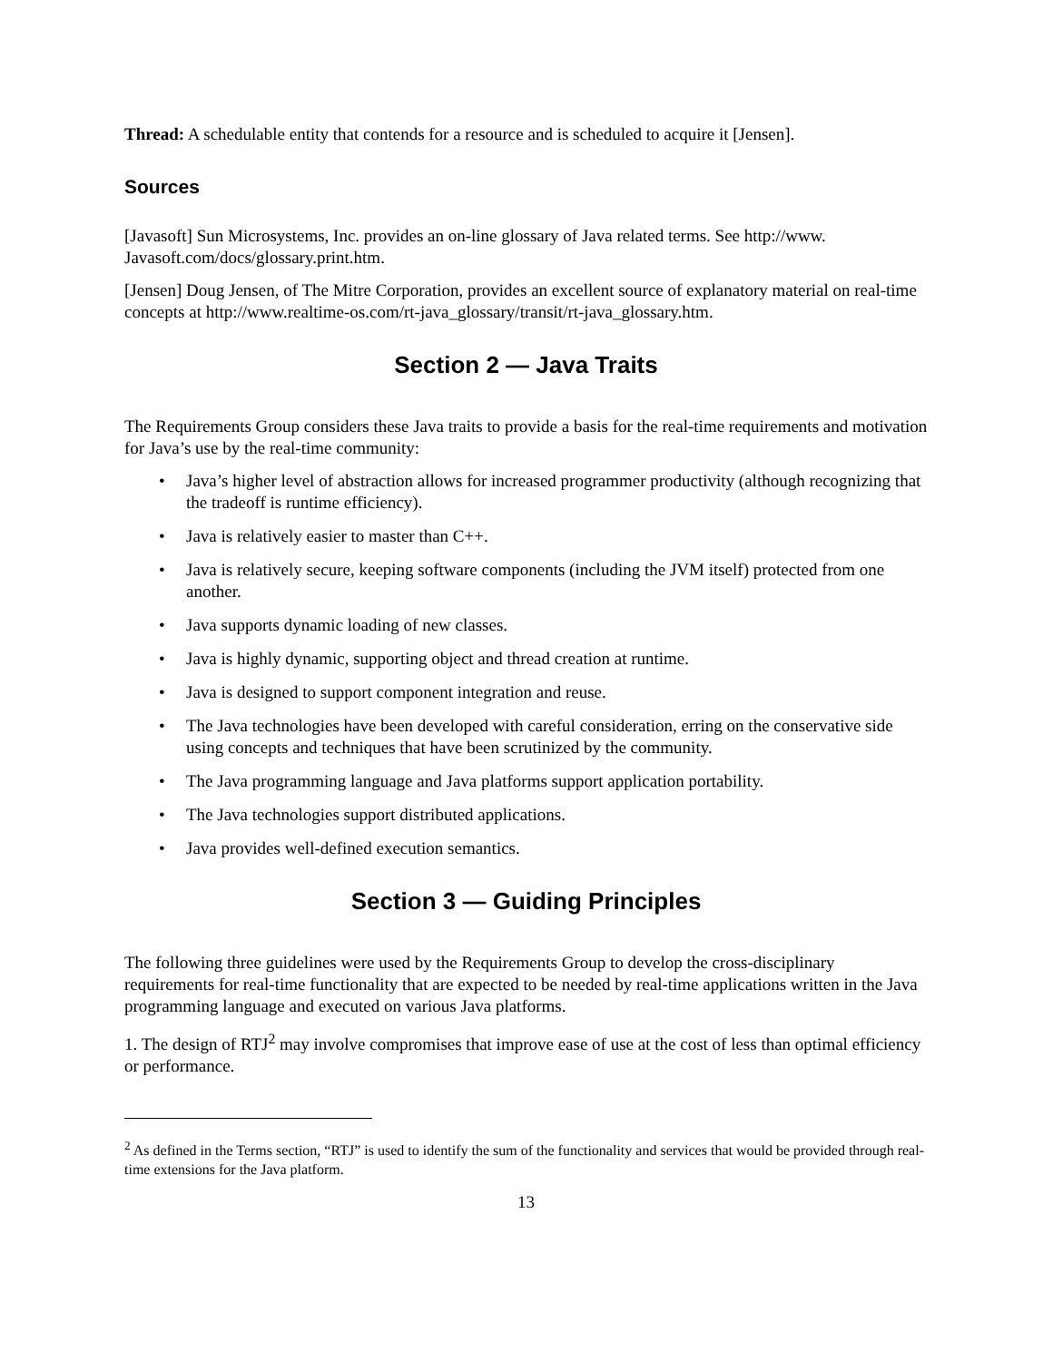Thread: A schedulable entity that contends for a resource and is scheduled to acquire it [Jensen].
Sources
[Javasoft] Sun Microsystems, Inc. provides an on-line glossary of Java related terms. See http://www. Javasoft.com/docs/glossary.print.htm.
[Jensen] Doug Jensen, of The Mitre Corporation, provides an excellent source of explanatory material on real-time concepts at http://www.realtime-os.com/rt-java_glossary/transit/rt-java_glossary.htm.
Section 2 — Java Traits
The Requirements Group considers these Java traits to provide a basis for the real-time requirements and motivation for Java’s use by the real-time community:
• Java’s higher level of abstraction allows for increased programmer productivity (although recognizing that the tradeoff is runtime efficiency).
• Java is relatively easier to master than C++.
• Java is relatively secure, keeping software components (including the JVM itself) protected from one another.
• Java supports dynamic loading of new classes.
• Java is highly dynamic, supporting object and thread creation at runtime.
• Java is designed to support component integration and reuse.
• The Java technologies have been developed with careful consideration, erring on the conservative side using concepts and techniques that have been scrutinized by the community.
• The Java programming language and Java platforms support application portability.
• The Java technologies support distributed applications.
• Java provides well-defined execution semantics.
Section 3 — Guiding Principles
The following three guidelines were used by the Requirements Group to develop the cross-disciplinary requirements for real-time functionality that are expected to be needed by real-time applications written in the Java programming language and executed on various Java platforms.
1. The design of RTJ<sup>2</sup> may involve compromises that improve ease of use at the cost of less than optimal efficiency or performance.
<sup>2</sup> As defined in the Terms section, “RTJ” is used to identify the sum of the functionality and services that would be provided through real-time extensions for the Java platform.
13